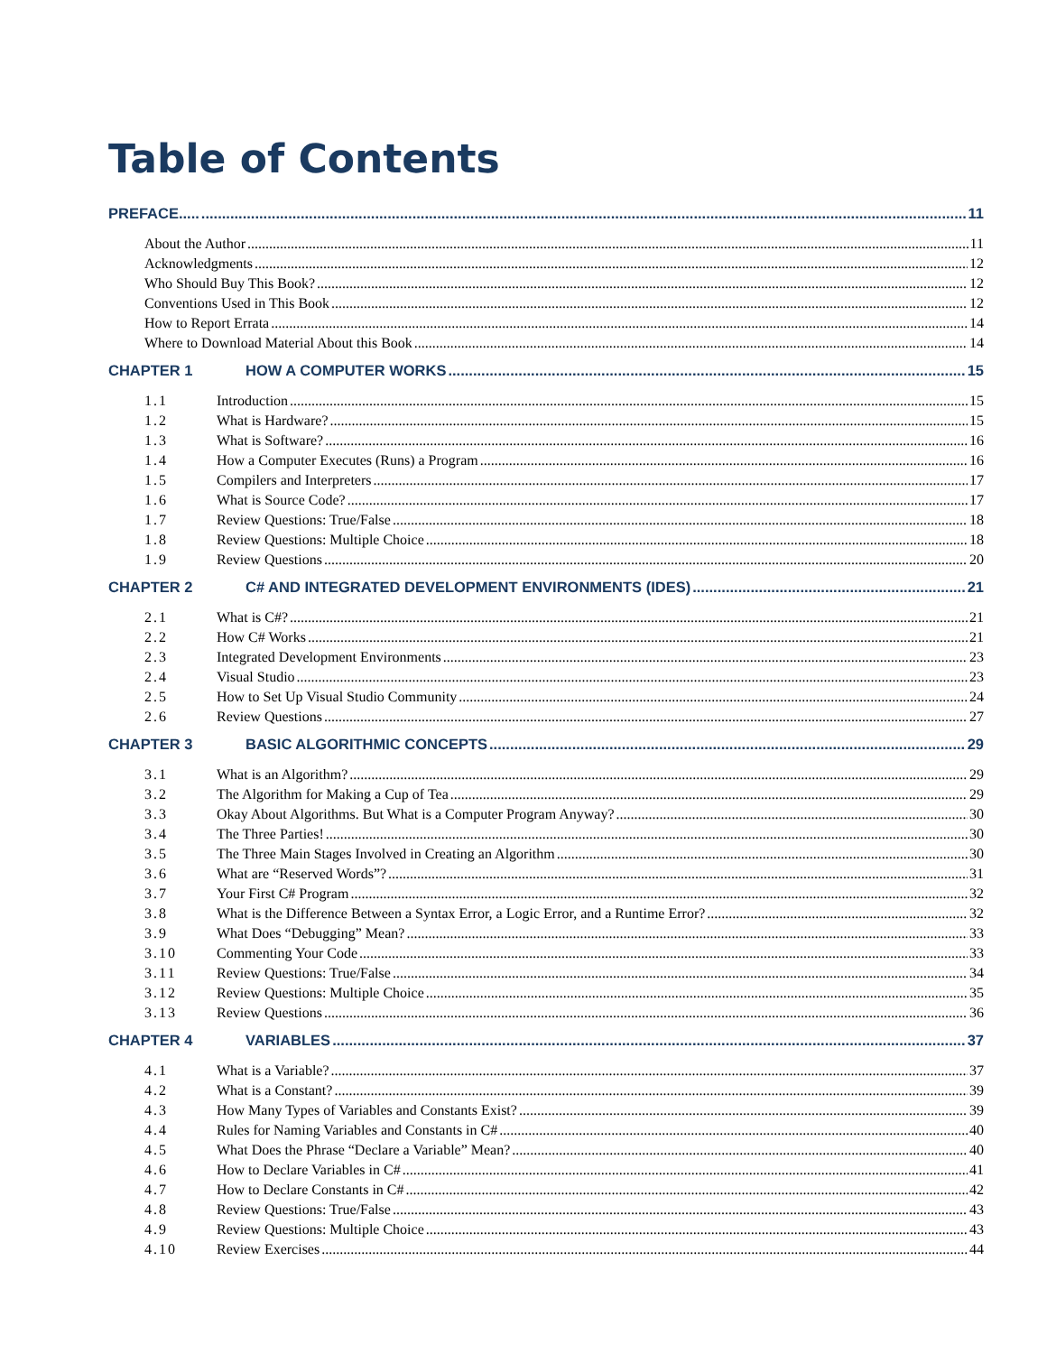Table of Contents
PREFACE..... 11
About the Author 11
Acknowledgments 12
Who Should Buy This Book? 12
Conventions Used in This Book 12
How to Report Errata 14
Where to Download Material About this Book 14
CHAPTER 1 HOW A COMPUTER WORKS 15
1.1 Introduction 15
1.2 What is Hardware? 15
1.3 What is Software? 16
1.4 How a Computer Executes (Runs) a Program 16
1.5 Compilers and Interpreters 17
1.6 What is Source Code? 17
1.7 Review Questions: True/False 18
1.8 Review Questions: Multiple Choice 18
1.9 Review Questions 20
CHAPTER 2 C# AND INTEGRATED DEVELOPMENT ENVIRONMENTS (IDES) 21
2.1 What is C#? 21
2.2 How C# Works 21
2.3 Integrated Development Environments 23
2.4 Visual Studio 23
2.5 How to Set Up Visual Studio Community 24
2.6 Review Questions 27
CHAPTER 3 BASIC ALGORITHMIC CONCEPTS 29
3.1 What is an Algorithm? 29
3.2 The Algorithm for Making a Cup of Tea 29
3.3 Okay About Algorithms. But What is a Computer Program Anyway? 30
3.4 The Three Parties! 30
3.5 The Three Main Stages Involved in Creating an Algorithm 30
3.6 What are “Reserved Words”? 31
3.7 Your First C# Program 32
3.8 What is the Difference Between a Syntax Error, a Logic Error, and a Runtime Error? 32
3.9 What Does “Debugging” Mean? 33
3.10 Commenting Your Code 33
3.11 Review Questions: True/False 34
3.12 Review Questions: Multiple Choice 35
3.13 Review Questions 36
CHAPTER 4 VARIABLES 37
4.1 What is a Variable? 37
4.2 What is a Constant? 39
4.3 How Many Types of Variables and Constants Exist? 39
4.4 Rules for Naming Variables and Constants in C# 40
4.5 What Does the Phrase “Declare a Variable” Mean? 40
4.6 How to Declare Variables in C# 41
4.7 How to Declare Constants in C# 42
4.8 Review Questions: True/False 43
4.9 Review Questions: Multiple Choice 43
4.10 Review Exercises 44